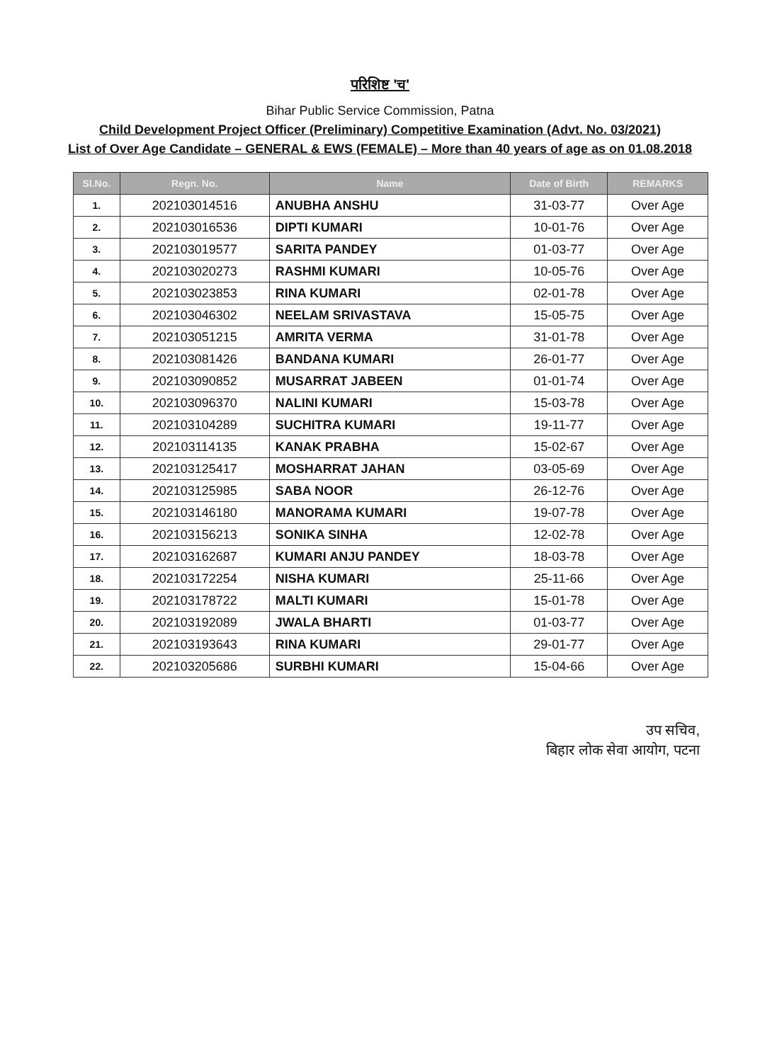परिशिष्ट 'च'
Bihar Public Service Commission, Patna
Child Development Project Officer (Preliminary) Competitive Examination (Advt. No. 03/2021)
List of Over Age Candidate – GENERAL & EWS (FEMALE) – More than 40 years of age as on 01.08.2018
| Sl.No. | Regn. No. | Name | Date of Birth | REMARKS |
| --- | --- | --- | --- | --- |
| 1. | 202103014516 | ANUBHA ANSHU | 31-03-77 | Over Age |
| 2. | 202103016536 | DIPTI KUMARI | 10-01-76 | Over Age |
| 3. | 202103019577 | SARITA PANDEY | 01-03-77 | Over Age |
| 4. | 202103020273 | RASHMI KUMARI | 10-05-76 | Over Age |
| 5. | 202103023853 | RINA KUMARI | 02-01-78 | Over Age |
| 6. | 202103046302 | NEELAM SRIVASTAVA | 15-05-75 | Over Age |
| 7. | 202103051215 | AMRITA VERMA | 31-01-78 | Over Age |
| 8. | 202103081426 | BANDANA KUMARI | 26-01-77 | Over Age |
| 9. | 202103090852 | MUSARRAT JABEEN | 01-01-74 | Over Age |
| 10. | 202103096370 | NALINI KUMARI | 15-03-78 | Over Age |
| 11. | 202103104289 | SUCHITRA KUMARI | 19-11-77 | Over Age |
| 12. | 202103114135 | KANAK PRABHA | 15-02-67 | Over Age |
| 13. | 202103125417 | MOSHARRAT JAHAN | 03-05-69 | Over Age |
| 14. | 202103125985 | SABA NOOR | 26-12-76 | Over Age |
| 15. | 202103146180 | MANORAMA KUMARI | 19-07-78 | Over Age |
| 16. | 202103156213 | SONIKA SINHA | 12-02-78 | Over Age |
| 17. | 202103162687 | KUMARI ANJU PANDEY | 18-03-78 | Over Age |
| 18. | 202103172254 | NISHA KUMARI | 25-11-66 | Over Age |
| 19. | 202103178722 | MALTI KUMARI | 15-01-78 | Over Age |
| 20. | 202103192089 | JWALA BHARTI | 01-03-77 | Over Age |
| 21. | 202103193643 | RINA KUMARI | 29-01-77 | Over Age |
| 22. | 202103205686 | SURBHI KUMARI | 15-04-66 | Over Age |
उप सचिव,
बिहार लोक सेवा आयोग, पटना